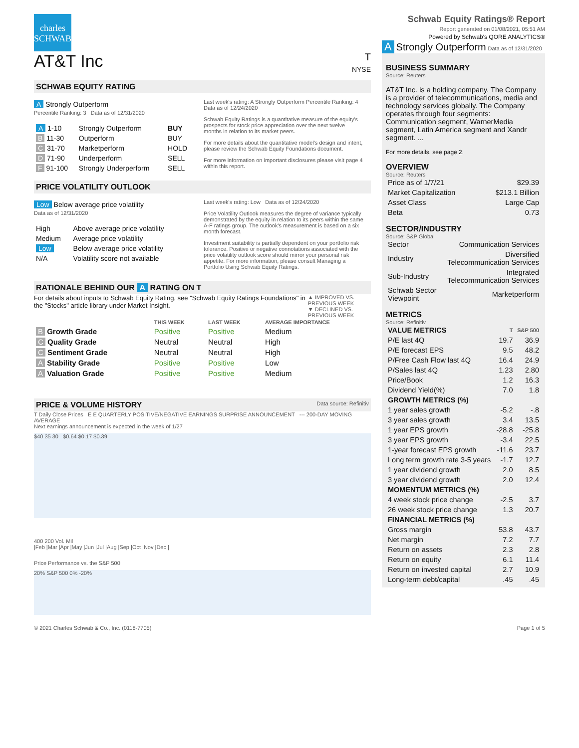charles
SCHWAB
AT&T Inc
T
NYSE
SCHWAB EQUITY RATING
A Strongly Outperform
Percentile Ranking: 3 Data as of 12/31/2020
| A 1-10 | Strongly Outperform | BUY |
| B 11-30 | Outperform | BUY |
| C 31-70 | Marketperform | HOLD |
| D 71-90 | Underperform | SELL |
| F 91-100 | Strongly Underperform | SELL |
Last week's rating: A Strongly Outperform Percentile Ranking: 4 Data as of 12/24/2020
Schwab Equity Ratings is a quantitative measure of the equity's prospects for stock price appreciation over the next twelve months in relation to its market peers.
For more details about the quantitative model's design and intent, please review the Schwab Equity Foundations document.
For more information on important disclosures please visit page 4 within this report.
PRICE VOLATILITY OUTLOOK
Low Below average price volatility
Data as of 12/31/2020
| High | Above average price volatility |
| Medium | Average price volatility |
| Low | Below average price volatility |
| N/A | Volatility score not available |
Last week's rating: Low Data as of 12/24/2020
Price Volatility Outlook measures the degree of variance typically demonstrated by the equity in relation to its peers within the same A-F ratings group. The outlook's measurement is based on a six month forecast.
Investment suitability is partially dependent on your portfolio risk tolerance. Positive or negative connotations associated with the price volatility outlook score should mirror your personal risk appetite. For more information, please consult Managing a Portfolio Using Schwab Equity Ratings.
RATIONALE BEHIND OUR A RATING ON T
For details about inputs to Schwab Equity Rating, see "Schwab Equity Ratings Foundations" in the "Stocks" article library under Market Insight.
▲ IMPROVED VS. PREVIOUS WEEK
▼ DECLINED VS. PREVIOUS WEEK
| | THIS WEEK | LAST WEEK | AVERAGE IMPORTANCE |
| --- | --- | --- | --- |
| B Growth Grade | Positive | Positive | Medium |
| C Quality Grade | Neutral | Neutral | High |
| C Sentiment Grade | Neutral | Neutral | High |
| A Stability Grade | Positive | Positive | Low |
| A Valuation Grade | Positive | Positive | Medium |
PRICE & VOLUME HISTORY Data source: Refinitiv
T Daily Close Prices E E QUARTERLY POSITIVE/NEGATIVE EARNINGS SURPRISE ANNOUNCEMENT --- 200-DAY MOVING AVERAGE
Next earnings announcement is expected in the week of 1/27
$40 35 30 $0.64 $0.17 $0.39
400 200 Vol. Mil
|Feb |Mar |Apr |May |Jun |Jul |Aug |Sep |Oct |Nov |Dec |
Price Performance vs. the S&P 500
20% S&P 500 0% -20%
Schwab Equity Ratings® Report
Report generated on 01/08/2021, 05:51 AM
Powered by Schwab's QORE ANALYTICS®
A Strongly Outperform Data as of 12/31/2020
BUSINESS SUMMARY
Source: Reuters
AT&T Inc. is a holding company. The Company is a provider of telecommunications, media and technology services globally. The Company operates through four segments: Communication segment, WarnerMedia segment, Latin America segment and Xandr segment. ...
For more details, see page 2.
OVERVIEW
Source: Reuters
| Price as of 1/7/21 | $29.39 |
| Market Capitalization | $213.1 Billion |
| Asset Class | Large Cap |
| Beta | 0.73 |
SECTOR/INDUSTRY
Source: S&P Global
| Sector | Communication Services |
| Industry | Diversified Telecommunication Services |
| Sub-Industry | Integrated Telecommunication Services |
| Schwab Sector Viewpoint | Marketperform |
METRICS
Source: Refinitiv
| VALUE METRICS | T | S&P 500 |
| --- | --- | --- |
| P/E last 4Q | 19.7 | 36.9 |
| P/E forecast EPS | 9.5 | 48.2 |
| P/Free Cash Flow last 4Q | 16.4 | 24.9 |
| P/Sales last 4Q | 1.23 | 2.80 |
| Price/Book | 1.2 | 16.3 |
| Dividend Yield(%) | 7.0 | 1.8 |
| GROWTH METRICS (%) | | |
| 1 year sales growth | -5.2 | -.8 |
| 3 year sales growth | 3.4 | 13.5 |
| 1 year EPS growth | -28.8 | -25.8 |
| 3 year EPS growth | -3.4 | 22.5 |
| 1-year forecast EPS growth | -11.6 | 23.7 |
| Long term growth rate 3-5 years | -1.7 | 12.7 |
| 1 year dividend growth | 2.0 | 8.5 |
| 3 year dividend growth | 2.0 | 12.4 |
| MOMENTUM METRICS (%) | | |
| 4 week stock price change | -2.5 | 3.7 |
| 26 week stock price change | 1.3 | 20.7 |
| FINANCIAL METRICS (%) | | |
| Gross margin | 53.8 | 43.7 |
| Net margin | 7.2 | 7.7 |
| Return on assets | 2.3 | 2.8 |
| Return on equity | 6.1 | 11.4 |
| Return on invested capital | 2.7 | 10.9 |
| Long-term debt/capital | .45 | .45 |
© 2021 Charles Schwab & Co., Inc. (0118-7705) Page 1 of 5